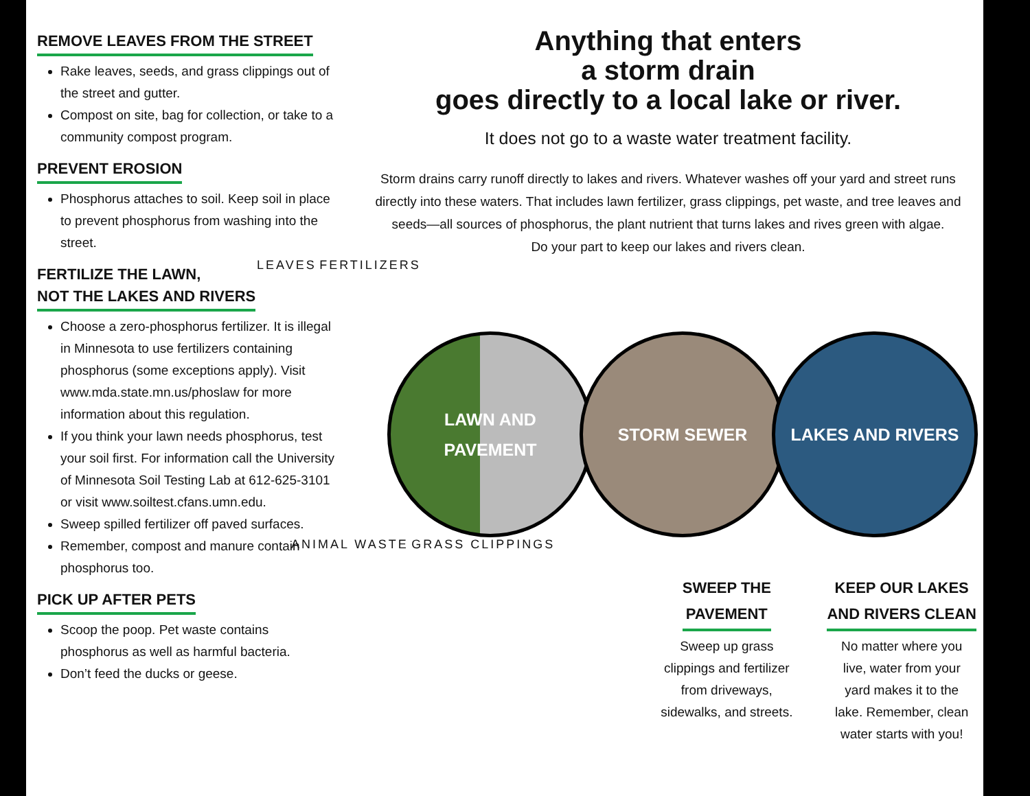REMOVE LEAVES FROM THE STREET
Rake leaves, seeds, and grass clippings out of the street and gutter.
Compost on site, bag for collection, or take to a community compost program.
PREVENT EROSION
Phosphorus attaches to soil. Keep soil in place to prevent phosphorus from washing into the street.
FERTILIZE THE LAWN,
NOT THE LAKES AND RIVERS
Choose a zero-phosphorus fertilizer. It is illegal in Minnesota to use fertilizers containing phosphorus (some exceptions apply). Visit www.mda.state.mn.us/phoslaw for more information about this regulation.
If you think your lawn needs phosphorus, test your soil first. For information call the University of Minnesota Soil Testing Lab at 612-625-3101 or visit www.soiltest.cfans.umn.edu.
Sweep spilled fertilizer off paved surfaces.
Remember, compost and manure contain phosphorus too.
PICK UP AFTER PETS
Scoop the poop. Pet waste contains phosphorus as well as harmful bacteria.
Don’t feed the ducks or geese.
Anything that enters
a storm drain
goes directly to a local lake or river.
It does not go to a waste water treatment facility.
Storm drains carry runoff directly to lakes and rivers. Whatever washes off your yard and street runs directly into these waters. That includes lawn fertilizer, grass clippings, pet waste, and tree leaves and seeds—all sources of phosphorus, the plant nutrient that turns lakes and rives green with algae.
Do your part to keep our lakes and rivers clean.
LEAVES FERTILIZERS
LAWN AND
PAVEMENT
STORM SEWER LAKES AND RIVERS
ANIMAL WASTE GRASS CLIPPINGS
SWEEP THE
PAVEMENT
Sweep up grass
clippings and fertilizer
from driveways,
sidewalks, and streets.
KEEP OUR LAKES
AND RIVERS CLEAN
No matter where you
live, water from your
yard makes it to the
lake. Remember, clean
water starts with you!